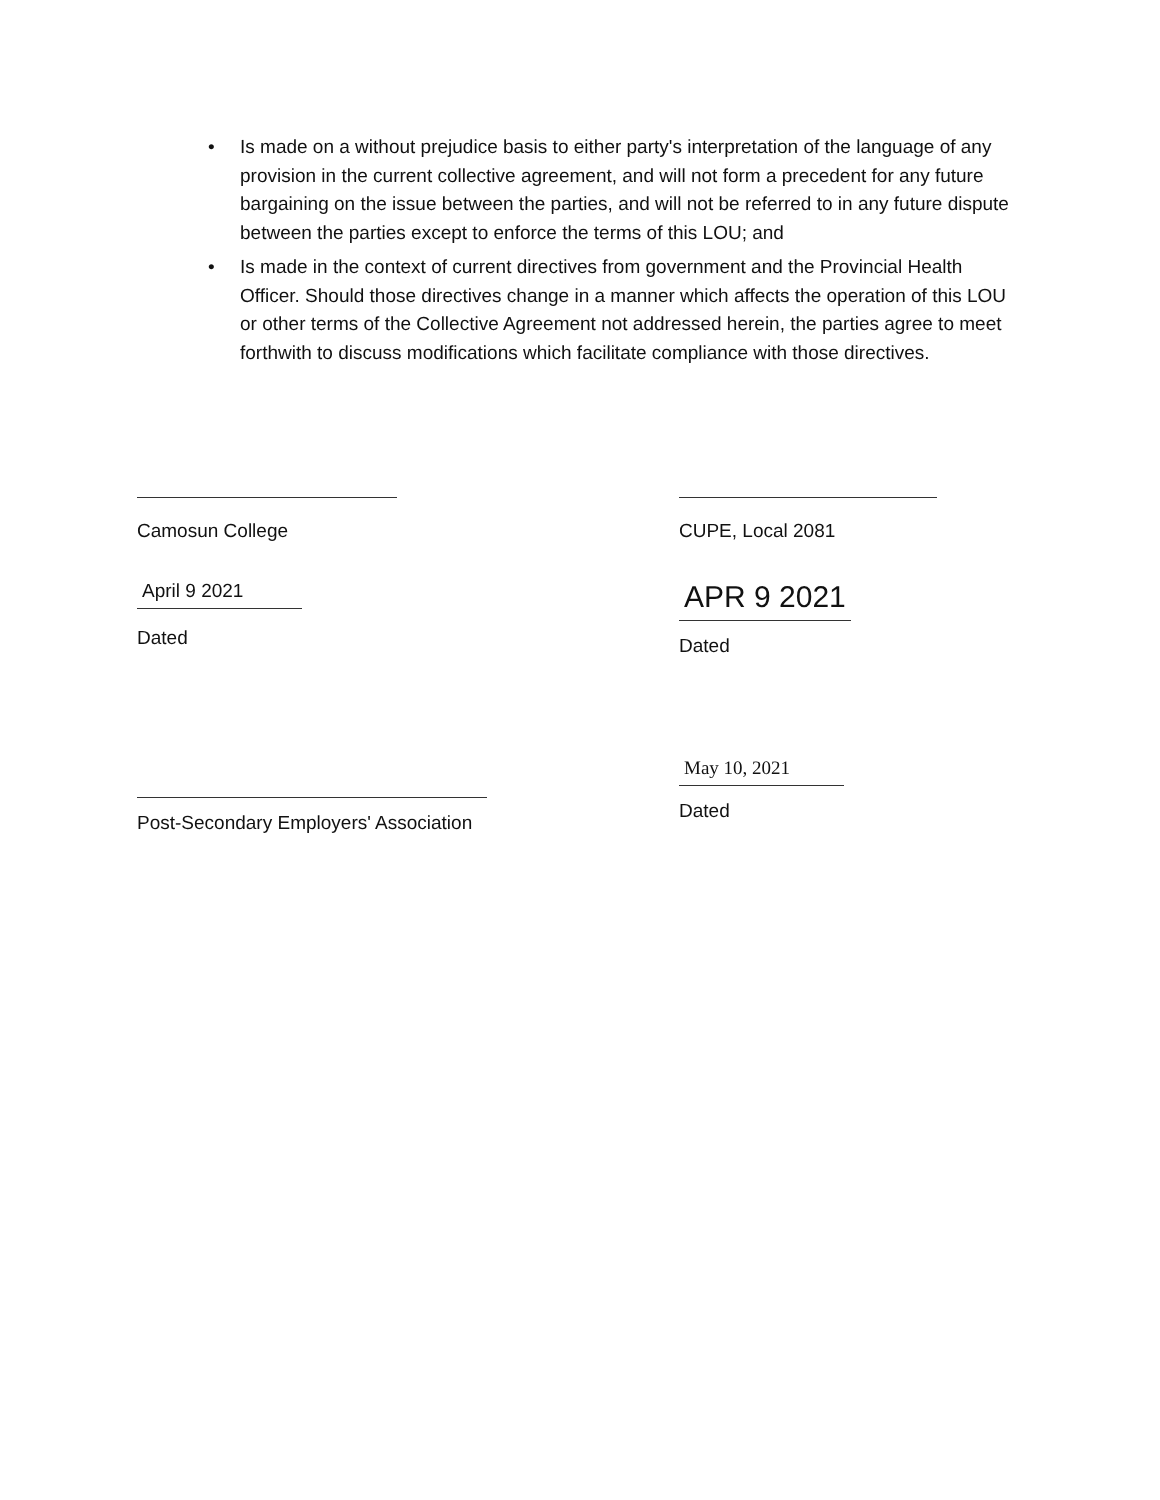• Is made on a without prejudice basis to either party's interpretation of the language of any provision in the current collective agreement, and will not form a precedent for any future bargaining on the issue between the parties, and will not be referred to in any future dispute between the parties except to enforce the terms of this LOU; and
• Is made in the context of current directives from government and the Provincial Health Officer. Should those directives change in a manner which affects the operation of this LOU or other terms of the Collective Agreement not addressed herein, the parties agree to meet forthwith to discuss modifications which facilitate compliance with those directives.
Camosun College
April 9 2021
Dated
CUPE, Local 2081
APR 9 2021
Dated
Post-Secondary Employers' Association
May 10, 2021
Dated